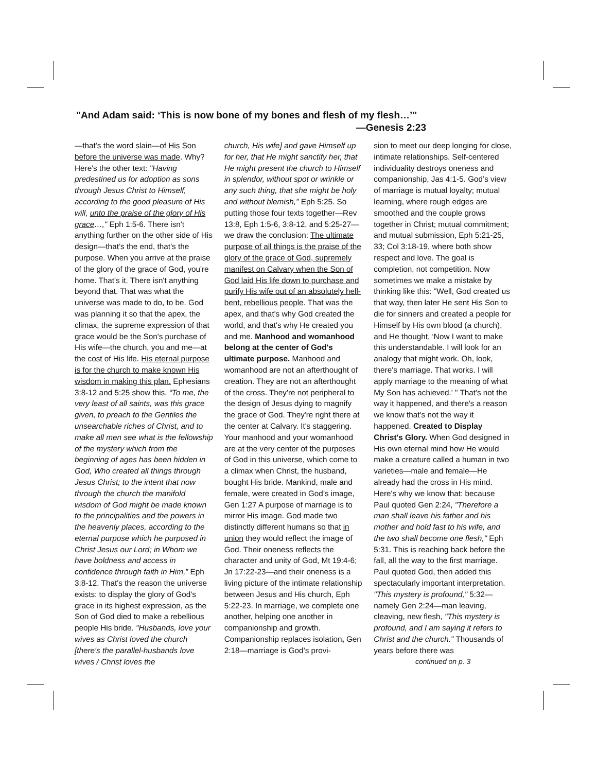"And Adam said: ‘This is now bone of my bones and flesh of my flesh…’"
—Genesis 2:23
—that's the word slain—of His Son before the universe was made. Why? Here's the other text: "Having predestined us for adoption as sons through Jesus Christ to Himself, according to the good pleasure of His will, unto the praise of the glory of His grace…," Eph 1:5-6. There isn't anything further on the other side of His design—that’s the end, that’s the purpose. When you arrive at the praise of the glory of the grace of God, you're home. That's it. There isn't anything beyond that. That was what the universe was made to do, to be. God was planning it so that the apex, the climax, the supreme expression of that grace would be the Son's purchase of His wife—the church, you and me—at the cost of His life. His eternal purpose is for the church to make known His wisdom in making this plan. Ephesians 3:8-12 and 5:25 show this. “To me, the very least of all saints, was this grace given, to preach to the Gentiles the unsearchable riches of Christ, and to make all men see what is the fellowship of the mystery which from the beginning of ages has been hidden in God, Who created all things through Jesus Christ; to the intent that now through the church the manifold wisdom of God might be made known to the principalities and the powers in the heavenly places, according to the eternal purpose which he purposed in Christ Jesus our Lord; in Whom we have boldness and access in confidence through faith in Him,” Eph 3:8-12. That's the reason the universe exists: to display the glory of God's grace in its highest expression, as the Son of God died to make a rebellious people His bride. "Husbands, love your wives as Christ loved the church [there's the parallel-husbands love wives / Christ loves the
church, His wife] and gave Himself up for her, that He might sanctify her, that He might present the church to Himself in splendor, without spot or wrinkle or any such thing, that she might be holy and without blemish," Eph 5:25. So putting those four texts together—Rev 13:8, Eph 1:5-6, 3:8-12, and 5:25-27—we draw the conclusion: The ultimate purpose of all things is the praise of the glory of the grace of God, supremely manifest on Calvary when the Son of God laid His life down to purchase and purify His wife out of an absolutely hell-bent, rebellious people. That was the apex, and that's why God created the world, and that's why He created you and me. Manhood and womanhood belong at the center of God's ultimate purpose. Manhood and womanhood are not an afterthought of creation. They are not an afterthought of the cross. They're not peripheral to the design of Jesus dying to magnify the grace of God. They're right there at the center at Calvary. It's staggering. Your manhood and your womanhood are at the very center of the purposes of God in this universe, which come to a climax when Christ, the husband, bought His bride. Mankind, male and female, were created in God’s image, Gen 1:27 A purpose of marriage is to mirror His image. God made two distinctly different humans so that in union they would reflect the image of God. Their oneness reflects the character and unity of God, Mt 19:4-6; Jn 17:22-23—and their oneness is a living picture of the intimate relationship between Jesus and His church, Eph 5:22-23. In marriage, we complete one another, helping one another in companionship and growth. Companionship replaces isolation, Gen 2:18—marriage is God’s provi-
sion to meet our deep longing for close, intimate relationships. Self-centered individuality destroys oneness and companionship, Jas 4:1-5. God’s view of marriage is mutual loyalty; mutual learning, where rough edges are smoothed and the couple grows together in Christ; mutual commitment; and mutual submission, Eph 5:21-25, 33; Col 3:18-19, where both show respect and love. The goal is completion, not competition. Now sometimes we make a mistake by thinking like this: "Well, God created us that way, then later He sent His Son to die for sinners and created a people for Himself by His own blood (a church), and He thought, ‘Now I want to make this understandable. I will look for an analogy that might work. Oh, look, there's marriage. That works. I will apply marriage to the meaning of what My Son has achieved.' " That's not the way it happened, and there's a reason we know that's not the way it happened. Created to Display Christ's Glory. When God designed in His own eternal mind how He would make a creature called a human in two varieties—male and female—He already had the cross in His mind. Here's why we know that: because Paul quoted Gen 2:24, "Therefore a man shall leave his father and his mother and hold fast to his wife, and the two shall become one flesh," Eph 5:31. This is reaching back before the fall, all the way to the first marriage. Paul quoted God, then added this spectacularly important interpretation. "This mystery is profound," 5:32—namely Gen 2:24—man leaving, cleaving, new flesh, "This mystery is profound, and I am saying it refers to Christ and the church." Thousands of years before there was
continued on p. 3